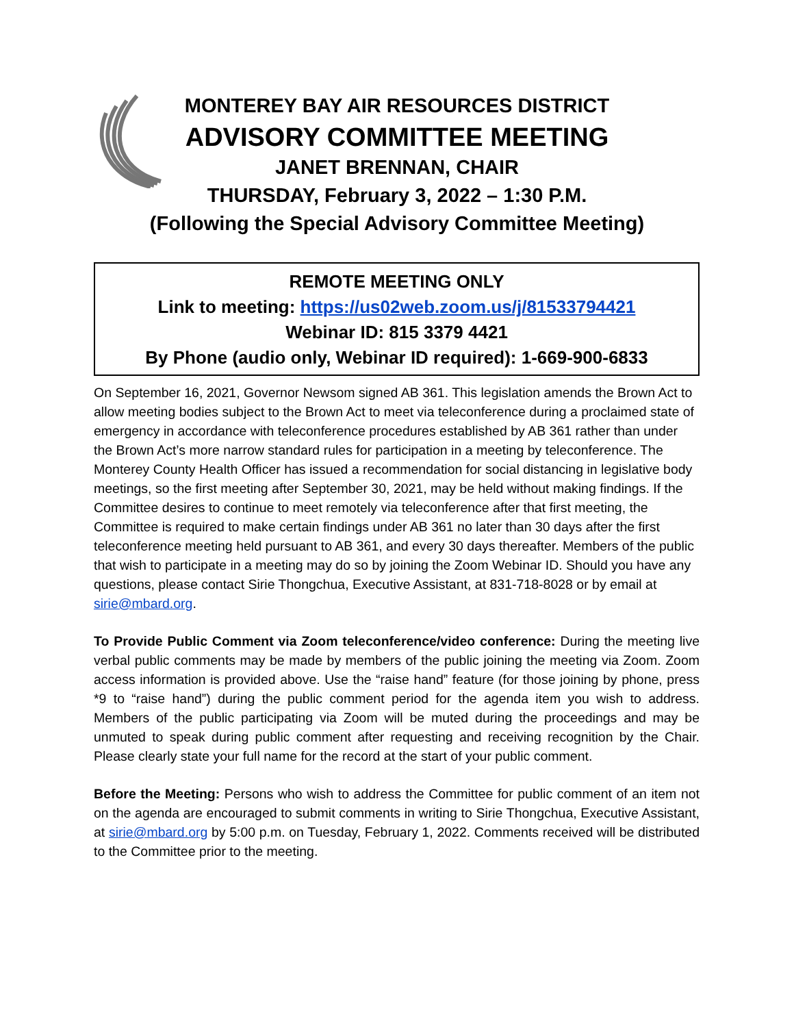MONTEREY BAY AIR RESOURCES DISTRICT
ADVISORY COMMITTEE MEETING
JANET BRENNAN, CHAIR
THURSDAY, February 3, 2022 – 1:30 P.M.
(Following the Special Advisory Committee Meeting)
REMOTE MEETING ONLY
Link to meeting: https://us02web.zoom.us/j/81533794421
Webinar ID: 815 3379 4421
By Phone (audio only, Webinar ID required): 1-669-900-6833
On September 16, 2021, Governor Newsom signed AB 361. This legislation amends the Brown Act to allow meeting bodies subject to the Brown Act to meet via teleconference during a proclaimed state of emergency in accordance with teleconference procedures established by AB 361 rather than under the Brown Act’s more narrow standard rules for participation in a meeting by teleconference. The Monterey County Health Officer has issued a recommendation for social distancing in legislative body meetings, so the first meeting after September 30, 2021, may be held without making findings. If the Committee desires to continue to meet remotely via teleconference after that first meeting, the Committee is required to make certain findings under AB 361 no later than 30 days after the first teleconference meeting held pursuant to AB 361, and every 30 days thereafter. Members of the public that wish to participate in a meeting may do so by joining the Zoom Webinar ID. Should you have any questions, please contact Sirie Thongchua, Executive Assistant, at 831-718-8028 or by email at sirie@mbard.org.
To Provide Public Comment via Zoom teleconference/video conference: During the meeting live verbal public comments may be made by members of the public joining the meeting via Zoom. Zoom access information is provided above. Use the “raise hand” feature (for those joining by phone, press *9 to “raise hand”) during the public comment period for the agenda item you wish to address. Members of the public participating via Zoom will be muted during the proceedings and may be unmuted to speak during public comment after requesting and receiving recognition by the Chair. Please clearly state your full name for the record at the start of your public comment.
Before the Meeting: Persons who wish to address the Committee for public comment of an item not on the agenda are encouraged to submit comments in writing to Sirie Thongchua, Executive Assistant, at sirie@mbard.org by 5:00 p.m. on Tuesday, February 1, 2022. Comments received will be distributed to the Committee prior to the meeting.